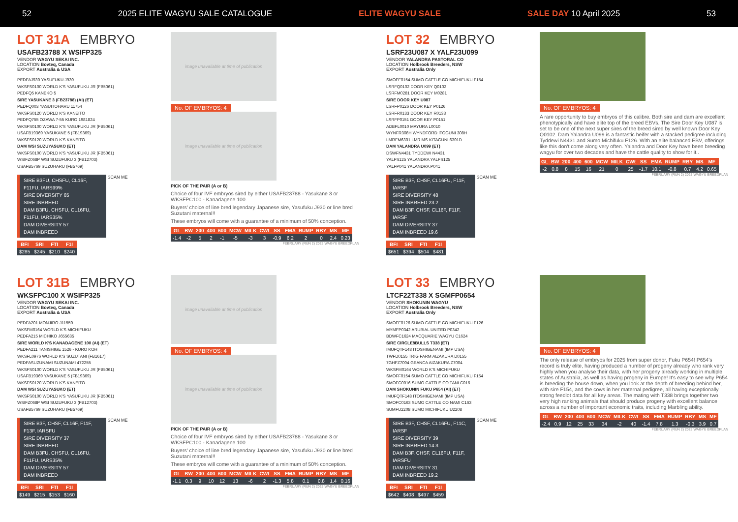52 2025 ELITE WAGYU SALE CATALOGUE ELITE WAGYU SALE SALE DAY 10 April 2025 53
LOT 31A EMBRYO
USAFB23788 X WSIFP325
VENDOR WAGYU SEKAI INC.
LOCATION Bovteq, Canada
EXPORT Australia & USA
PEDFAJ930 YASUFUKU J930
WKSFS0100 WORLD K'S YASUFUKU JR (FB5061)
PEDFQ5 KANEKO 5
SIRE YASUKANE 3 (FB23788) (AI) (ET)
PEDFQ003 YASUITOHARU 11754
WKSFS0120 WORLD K'S KANEITO
PEDFQ755 OZAWA 7-55 KURO 1981824
WKSFS0100 WORLD K'S YASUFUKU JR (FB5061)
USAFB19369 YASUKANE 5 (FB19369)
WKSFS0120 WORLD K'S KANEITO
DAM WSI SUZUYASUKO (ET)
WKSFS0100 WORLD K'S YASUFUKU JR (FB5061)
WSIFZ068P WSI SUZUFUKU 3 (FB12703)
USAFB5769 SUZUHARU (FB5769)
SIRE B3FU, CHSFU, CL16F, F11FU, IARS99%
SIRE DIVERSITY 65
SIRE INBREED
DAM B3FU, CHSFU, CL16FU, F11FU, IARS35%
DAM DIVERSITY 57
DAM INBREED
SCAN ME
| BFI | SRI | FTI | F1I |
| --- | --- | --- | --- |
| $285 | $245 | $210 | $240 |
image unavailable at time of publication
No. OF EMBRYOS: 4
image unavailable at time of publication
PICK OF THE PAIR (A or B)
Choice of four IVF embryos sired by either USAFB23788 - Yasukane 3 or WKSFPC100 - Kanadagene 100.
Buyers' choice of line bred legendary Japanese sire, Yasufuku J930 or line bred Suzutani maternal!!
These embryos will come with a guarantee of a minimum of 50% conception.
| GL | BW | 200 | 400 | 600 | MCW | MILK | CWt | SS | EMA | RUMP | RBY | MS | MF |
| --- | --- | --- | --- | --- | --- | --- | --- | --- | --- | --- | --- | --- | --- |
| -1.4 | -2 | 5 | 2 | -1 | -5 | -3 | 3 | -0.9 | 6.2 | 2 | 0 | 2.4 | 0.23 |
FEBRUARY (RUN 2) 2025 WAGYU BREEDPLAN
LOT 32 EMBRYO
LSRF23U087 X YALF23U099
VENDOR YALANDRA PASTORAL CO
LOCATION Holbrook Breeders, NSW
EXPORT Australia Only
SMOFF0154 SUMO CATTLE CO MICHIFUKU F154
LSRFQ0102 DOOR KEY Q0102
LSRFM0281 DOOR KEY M0281
SIRE DOOR KEY U087
LSRFP0126 DOOR KEY P0126
LSRFR0133 DOOR KEY R0133
LSRFP0151 DOOR KEY P0151
ADBFL0010 MAYURA L0010
WYNFR308H WYNDFORD ITOGUNI 308H
LMRFM6301 LMR MS KITAGUNI 6301D
DAM YALANDRA U099 (ET)
DSWFN4431 TYDDEWI N4431
YALFS125 YALANDRA YALFS125
YALFP041 YALANDRA P041
SIRE B3F, CHSF, CL16FU, F11F, IARSF
SIRE DIVERSITY 48
SIRE INBREED 23.2
DAM B3F, CHSF, CL16F, F11F, IARSF
DAM DIVERSITY 37
DAM INBREED 19.6
SCAN ME
| BFI | SRI | FTI | F1I |
| --- | --- | --- | --- |
| $651 | $394 | $504 | $481 |
No. OF EMBRYOS: 4
A rare opportunity to buy embryos of this calibre. Both sire and dam are excellent phenotypically and have elite top of the breed EBVs. The Sire Door Key U087 is set to be one of the next super sires of the breed sired by well known Door Key Q0102. Dam Yalandra U099 is a fantastic heifer with a stacked pedigree including Tyddewi N4431 and Sumo Michifuku F126. With an elite balanced EBV, offerings like this don't come along very often. Yalandra and Door Key have been breeding wagyu for over two decades and have the cattle quality to show for it..
| GL | BW | 200 | 400 | 600 | MCW | MILK | CWt | SS | EMA | RUMP | RBY | MS | MF |
| --- | --- | --- | --- | --- | --- | --- | --- | --- | --- | --- | --- | --- | --- |
| -2 | 0.8 | 8 | 15 | 16 | 21 | 0 | 25 | -1.7 | 10.1 | -0.8 | 0.7 | 4.2 | 0.65 |
FEBRUARY (RUN 2) 2025 WAGYU BREEDPLAN
LOT 31B EMBRYO
WKSFPC100 X WSIFP325
VENDOR WAGYU SEKAI INC.
LOCATION Bovteq, Canada
EXPORT Australia & USA
PEDFA201 MONJIRO J11550
WKSFM0164 WORLD K'S MICHIFUKU
PEDFA215 MICHIKO J655635
SIRE WORLD K'S KANADAGENE 100 (AI) (ET)
PEDFA211 TANISHIGE 1526 - KURO KOH
WKSFL0976 WORLD K'S SUZUTANI (FB1617)
PEDFASUZUNAMI SUZUNAMI 472255
WKSFS0100 WORLD K'S YASUFUKU JR (FB5061)
USAFB19369 YASUKANE 5 (FB19369)
WKSFS0120 WORLD K'S KANEITO
DAM WSI SUZUYASUKO (ET)
WKSFS0100 WORLD K'S YASUFUKU JR (FB5061)
WSIFZ068P WSI SUZUFUKU 3 (FB12703)
USAFB5769 SUZUHARU (FB5769)
SIRE B3F, CHSF, CL16F, F11F, F13F, IARSFU
SIRE DIVERSITY 37
SIRE INBREED
DAM B3FU, CHSFU, CL16FU, F11FU, IARS35%
DAM DIVERSITY 57
DAM INBREED
SCAN ME
| BFI | SRI | FTI | F1I |
| --- | --- | --- | --- |
| $149 | $215 | $153 | $160 |
image unavailable at time of publication
No. OF EMBRYOS: 4
image unavailable at time of publication
PICK OF THE PAIR (A or B)
Choice of four IVF embryos sired by either USAFB23788 - Yasukane 3 or WKSFPC100 - Kanadagene 100.
Buyers' choice of line bred legendary Japanese sire, Yasufuku J930 or line bred Suzutani maternal!!
These embryos will come with a guarantee of a minimum of 50% conception.
| GL | BW | 200 | 400 | 600 | MCW | MILK | CWt | SS | EMA | RUMP | RBY | MS | MF |
| --- | --- | --- | --- | --- | --- | --- | --- | --- | --- | --- | --- | --- | --- |
| -1.1 | 0.3 | 9 | 10 | 12 | 13 | -6 | 2 | -1.3 | 5.8 | 0.1 | 0.8 | 1.4 | 0.16 |
FEBRUARY (RUN 2) 2025 WAGYU BREEDPLAN
LOT 33 EMBRYO
LTCF22T338 X SGMFP0654
VENDOR SHOKUNIN WAGYU
LOCATION Holbrook Breeders, NSW
EXPORT Australia Only
SMOFF0126 SUMO CATTLE CO MICHIFUKU F126
MYMFP0342 ARUBIAL UNITED P0342
BDWFC1624 MACQUARIE WAGYU C1624
SIRE CIRCLE8BULLS T338 (ET)
IMUFQTF148 ITOSHIGENAMI (IMP USA)
TWFD0155 TRIG FARM AIZAKURA D0155
7GHFZ7004 GEANCA AIZAKURA Z7004
WKSFM0164 WORLD K'S MICHIFUKU
SMOFF0154 SUMO CATTLE CO MICHIFUKU F154
SMOFC0016 SUMO CATTLE CO TANI C016
DAM SHOKUNIN FUKU P654 (AI) (ET)
IMUFQTF148 ITOSHIGENAMI (IMP USA)
SMOFC0163 SUMO CATTLE CO NAMI C163
SUMFU2208 SUMO MICHIFUKU U2208
SIRE B3F, CHSF, CL16FU, F11C, IARSF
SIRE DIVERSITY 39
SIRE INBREED 14.3
DAM B3F, CHSF, CL16FU, F11F, IARSFU
DAM DIVERSITY 31
DAM INBREED 19.2
SCAN ME
| BFI | SRI | FTI | F1I |
| --- | --- | --- | --- |
| $642 | $408 | $497 | $459 |
No. OF EMBRYOS: 4
The only release of embryos for 2025 from super donor, Fuku P654! P654's record is truly elite, having produced a number of progeny already who rank very highly when you analyse their data, with her progeny already working in multiple states of Australia, as well as having progeny in Europe! It's easy to see why P654 is breeding the house down, when you look at the depth of breeding behind her, with sire F154, and the cows in her maternal pedigree, all having exceptionally strong feedlot data for all key areas. The mating with T338 brings together two very high ranking animals that should produce progeny with excellent balance across a number of important economic traits, including Marbling ability.
| GL | BW | 200 | 400 | 600 | MCW | MILK | CWt | SS | EMA | RUMP | RBY | MS | MF |
| --- | --- | --- | --- | --- | --- | --- | --- | --- | --- | --- | --- | --- | --- |
| -2.4 | 0.9 | 12 | 25 | 33 | 34 | -2 | 40 | -1.4 | 7.8 | 1.3 | -0.3 | 3.9 | 0.7 |
FEBRUARY (RUN 2) 2025 WAGYU BREEDPLAN